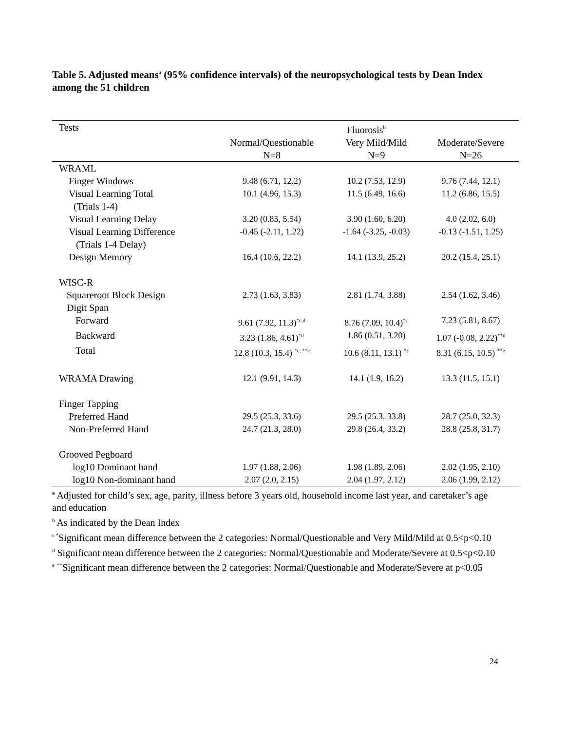Table 5. Adjusted means<sup>a</sup> (95% confidence intervals) of the neuropsychological tests by Dean Index among the 51 children
| Tests | Fluorosis<sup>b</sup> | | |
| --- | --- | --- | --- |
| | Normal/Questionable N=8 | Very Mild/Mild N=9 | Moderate/Severe N=26 |
| WRAML | | | |
| Finger Windows | 9.48 (6.71, 12.2) | 10.2 (7.53, 12.9) | 9.76 (7.44, 12.1) |
| Visual Learning Total (Trials 1-4) | 10.1 (4.96, 15.3) | 11.5 (6.49, 16.6) | 11.2 (6.86, 15.5) |
| Visual Learning Delay | 3.20 (0.85, 5.54) | 3.90 (1.60, 6.20) | 4.0 (2.02, 6.0) |
| Visual Learning Difference (Trials 1-4 Delay) | -0.45 (-2.11, 1.22) | -1.64 (-3.25, -0.03) | -0.13 (-1.51, 1.25) |
| Design Memory | 16.4 (10.6, 22.2) | 14.1 (13.9, 25.2) | 20.2 (15.4, 25.1) |
| WISC-R | | | |
| Squareroot Block Design | 2.73 (1.63, 3.83) | 2.81 (1.74, 3.88) | 2.54 (1.62, 3.46) |
| Digit Span | | | |
| Forward | 9.61 (7.92, 11.3)<sup>*c,d</sup> | 8.76 (7.09, 10.4)<sup>*c</sup> | 7.23 (5.81, 8.67) |
| Backward | 3.23 (1.86, 4.61)<sup>*d</sup> | 1.86 (0.51, 3.20) | 1.07 (-0.08, 2.22)<sup>**d</sup> |
| Total | 12.8 (10.3, 15.4) <sup>*c, **e</sup> | 10.6 (8.11, 13.1) <sup>*c</sup> | 8.31 (6.15, 10.5) <sup>**e</sup> |
| WRAMA Drawing | 12.1 (9.91, 14.3) | 14.1 (1.9, 16.2) | 13.3 (11.5, 15.1) |
| Finger Tapping | | | |
| Preferred Hand | 29.5 (25.3, 33.6) | 29.5 (25.3, 33.8) | 28.7 (25.0, 32.3) |
| Non-Preferred Hand | 24.7 (21.3, 28.0) | 29.8 (26.4, 33.2) | 28.8 (25.8, 31.7) |
| Grooved Pegboard | | | |
| log10 Dominant hand | 1.97 (1.88, 2.06) | 1.98 (1.89, 2.06) | 2.02 (1.95, 2.10) |
| log10 Non-dominant hand | 2.07 (2.0, 2.15) | 2.04 (1.97, 2.12) | 2.06 (1.99, 2.12) |
<sup>a</sup> Adjusted for child’s sex, age, parity, illness before 3 years old, household income last year, and caretaker’s age and education
<sup>b</sup> As indicated by the Dean Index
<sup>c *</sup>Significant mean difference between the 2 categories: Normal/Questionable and Very Mild/Mild at 0.5<p<0.10
<sup>d</sup> Significant mean difference between the 2 categories: Normal/Questionable and Moderate/Severe at 0.5<p<0.10
<sup>e</sup> <sup>**</sup>Significant mean difference between the 2 categories: Normal/Questionable and Moderate/Severe at p<0.05
24